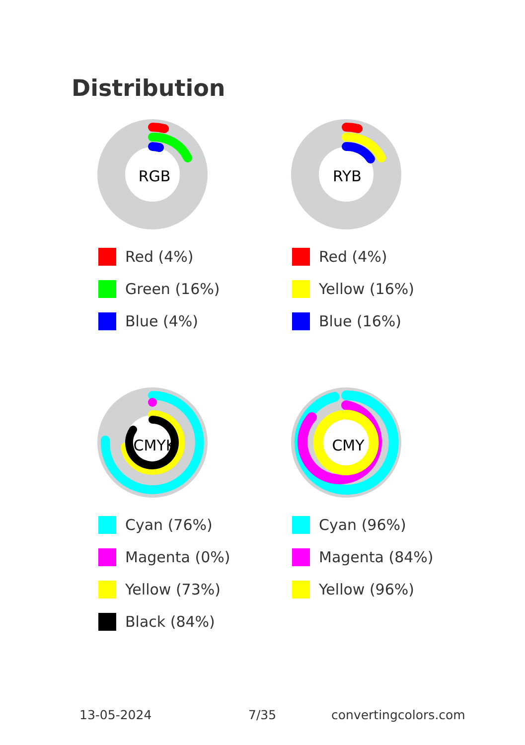Distribution
RGB
Red (4%)
Green (16%)
Blue (4%)
RYB
Red (4%)
Yellow (16%)
Blue (16%)
CMYK
Cyan (76%)
Magenta (0%)
Yellow (73%)
Black (84%)
CMY
Cyan (96%)
Magenta (84%)
Yellow (96%)
13-05-2024 7/35 convertingcolors.com